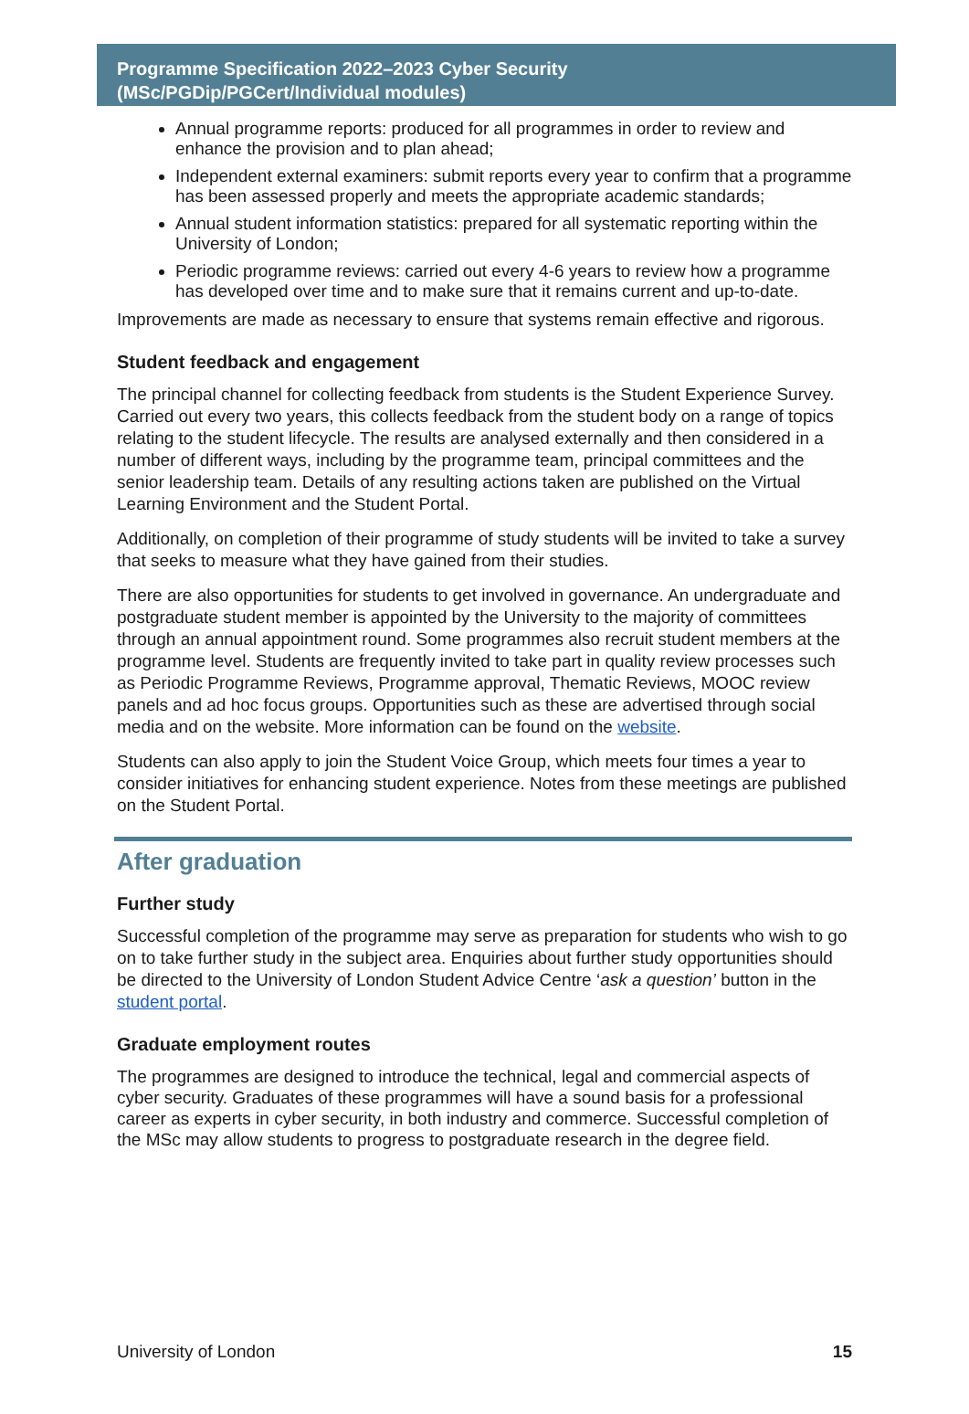Programme Specification 2022–2023 Cyber Security
(MSc/PGDip/PGCert/Individual modules)
Annual programme reports: produced for all programmes in order to review and enhance the provision and to plan ahead;
Independent external examiners: submit reports every year to confirm that a programme has been assessed properly and meets the appropriate academic standards;
Annual student information statistics: prepared for all systematic reporting within the University of London;
Periodic programme reviews: carried out every 4-6 years to review how a programme has developed over time and to make sure that it remains current and up-to-date.
Improvements are made as necessary to ensure that systems remain effective and rigorous.
Student feedback and engagement
The principal channel for collecting feedback from students is the Student Experience Survey. Carried out every two years, this collects feedback from the student body on a range of topics relating to the student lifecycle. The results are analysed externally and then considered in a number of different ways, including by the programme team, principal committees and the senior leadership team. Details of any resulting actions taken are published on the Virtual Learning Environment and the Student Portal.
Additionally, on completion of their programme of study students will be invited to take a survey that seeks to measure what they have gained from their studies.
There are also opportunities for students to get involved in governance. An undergraduate and postgraduate student member is appointed by the University to the majority of committees through an annual appointment round. Some programmes also recruit student members at the programme level. Students are frequently invited to take part in quality review processes such as Periodic Programme Reviews, Programme approval, Thematic Reviews, MOOC review panels and ad hoc focus groups. Opportunities such as these are advertised through social media and on the website. More information can be found on the website.
Students can also apply to join the Student Voice Group, which meets four times a year to consider initiatives for enhancing student experience. Notes from these meetings are published on the Student Portal.
After graduation
Further study
Successful completion of the programme may serve as preparation for students who wish to go on to take further study in the subject area. Enquiries about further study opportunities should be directed to the University of London Student Advice Centre ‘ask a question’ button in the student portal.
Graduate employment routes
The programmes are designed to introduce the technical, legal and commercial aspects of cyber security. Graduates of these programmes will have a sound basis for a professional career as experts in cyber security, in both industry and commerce. Successful completion of the MSc may allow students to progress to postgraduate research in the degree field.
University of London 15